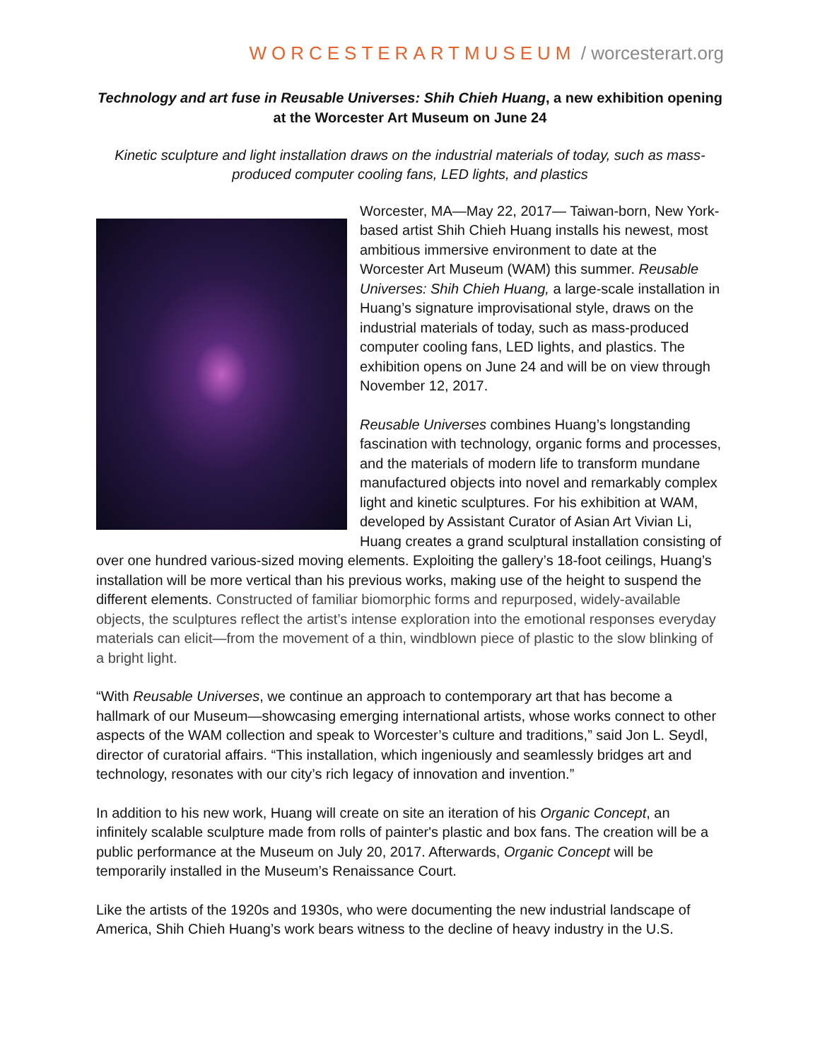WORCESTERARTMUSEUM / worcesterart.org
Technology and art fuse in Reusable Universes: Shih Chieh Huang, a new exhibition opening at the Worcester Art Museum on June 24
Kinetic sculpture and light installation draws on the industrial materials of today, such as mass-produced computer cooling fans, LED lights, and plastics
Worcester, MA—May 22, 2017— Taiwan-born, New York-based artist Shih Chieh Huang installs his newest, most ambitious immersive environment to date at the Worcester Art Museum (WAM) this summer. Reusable Universes: Shih Chieh Huang, a large-scale installation in Huang’s signature improvisational style, draws on the industrial materials of today, such as mass-produced computer cooling fans, LED lights, and plastics. The exhibition opens on June 24 and will be on view through November 12, 2017.
Reusable Universes combines Huang’s longstanding fascination with technology, organic forms and processes, and the materials of modern life to transform mundane manufactured objects into novel and remarkably complex light and kinetic sculptures. For his exhibition at WAM, developed by Assistant Curator of Asian Art Vivian Li, Huang creates a grand sculptural installation consisting of over one hundred various-sized moving elements. Exploiting the gallery’s 18-foot ceilings, Huang’s installation will be more vertical than his previous works, making use of the height to suspend the different elements. Constructed of familiar biomorphic forms and repurposed, widely-available objects, the sculptures reflect the artist’s intense exploration into the emotional responses everyday materials can elicit—from the movement of a thin, windblown piece of plastic to the slow blinking of a bright light.
“With Reusable Universes, we continue an approach to contemporary art that has become a hallmark of our Museum—showcasing emerging international artists, whose works connect to other aspects of the WAM collection and speak to Worcester’s culture and traditions,” said Jon L. Seydl, director of curatorial affairs. “This installation, which ingeniously and seamlessly bridges art and technology, resonates with our city’s rich legacy of innovation and invention.”
In addition to his new work, Huang will create on site an iteration of his Organic Concept, an infinitely scalable sculpture made from rolls of painter's plastic and box fans. The creation will be a public performance at the Museum on July 20, 2017. Afterwards, Organic Concept will be temporarily installed in the Museum’s Renaissance Court.
Like the artists of the 1920s and 1930s, who were documenting the new industrial landscape of America, Shih Chieh Huang’s work bears witness to the decline of heavy industry in the U.S.